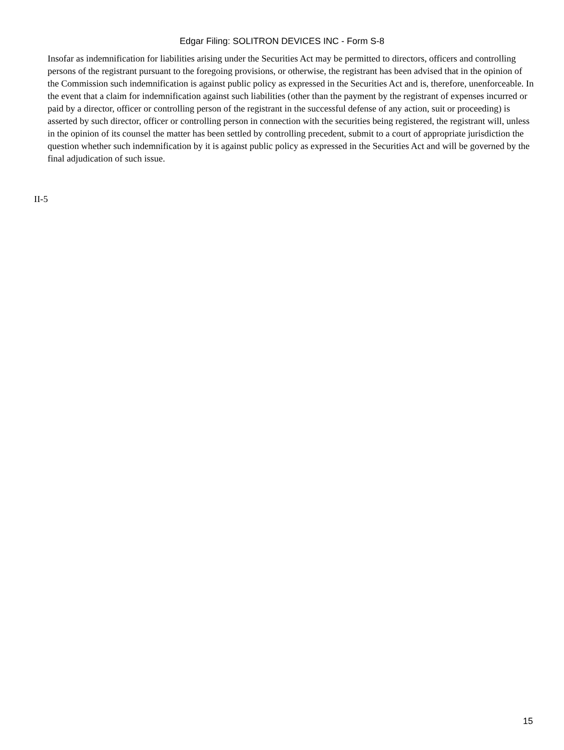Edgar Filing: SOLITRON DEVICES INC - Form S-8
Insofar as indemnification for liabilities arising under the Securities Act may be permitted to directors, officers and controlling persons of the registrant pursuant to the foregoing provisions, or otherwise, the registrant has been advised that in the opinion of the Commission such indemnification is against public policy as expressed in the Securities Act and is, therefore, unenforceable. In the event that a claim for indemnification against such liabilities (other than the payment by the registrant of expenses incurred or paid by a director, officer or controlling person of the registrant in the successful defense of any action, suit or proceeding) is asserted by such director, officer or controlling person in connection with the securities being registered, the registrant will, unless in the opinion of its counsel the matter has been settled by controlling precedent, submit to a court of appropriate jurisdiction the question whether such indemnification by it is against public policy as expressed in the Securities Act and will be governed by the final adjudication of such issue.
II-5
15